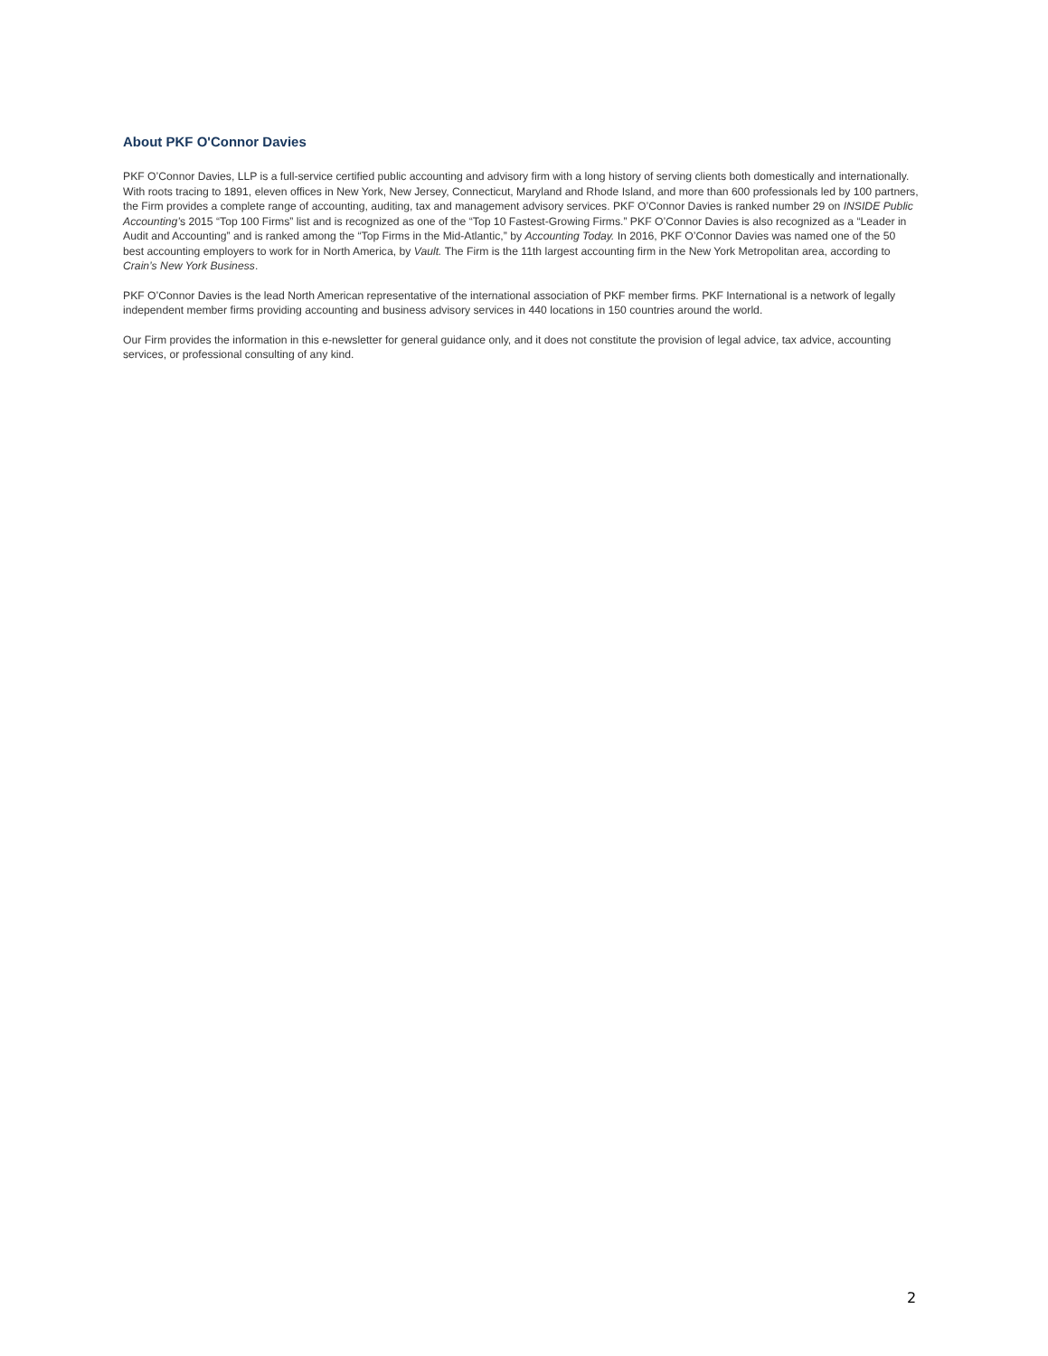About PKF O'Connor Davies
PKF O’Connor Davies, LLP is a full-service certified public accounting and advisory firm with a long history of serving clients both domestically and internationally. With roots tracing to 1891, eleven offices in New York, New Jersey, Connecticut, Maryland and Rhode Island, and more than 600 professionals led by 100 partners, the Firm provides a complete range of accounting, auditing, tax and management advisory services. PKF O’Connor Davies is ranked number 29 on INSIDE Public Accounting’s 2015 “Top 100 Firms” list and is recognized as one of the “Top 10 Fastest-Growing Firms.” PKF O’Connor Davies is also recognized as a “Leader in Audit and Accounting” and is ranked among the “Top Firms in the Mid-Atlantic,” by Accounting Today. In 2016, PKF O’Connor Davies was named one of the 50 best accounting employers to work for in North America, by Vault. The Firm is the 11th largest accounting firm in the New York Metropolitan area, according to Crain’s New York Business.
PKF O’Connor Davies is the lead North American representative of the international association of PKF member firms. PKF International is a network of legally independent member firms providing accounting and business advisory services in 440 locations in 150 countries around the world.
Our Firm provides the information in this e-newsletter for general guidance only, and it does not constitute the provision of legal advice, tax advice, accounting services, or professional consulting of any kind.
2